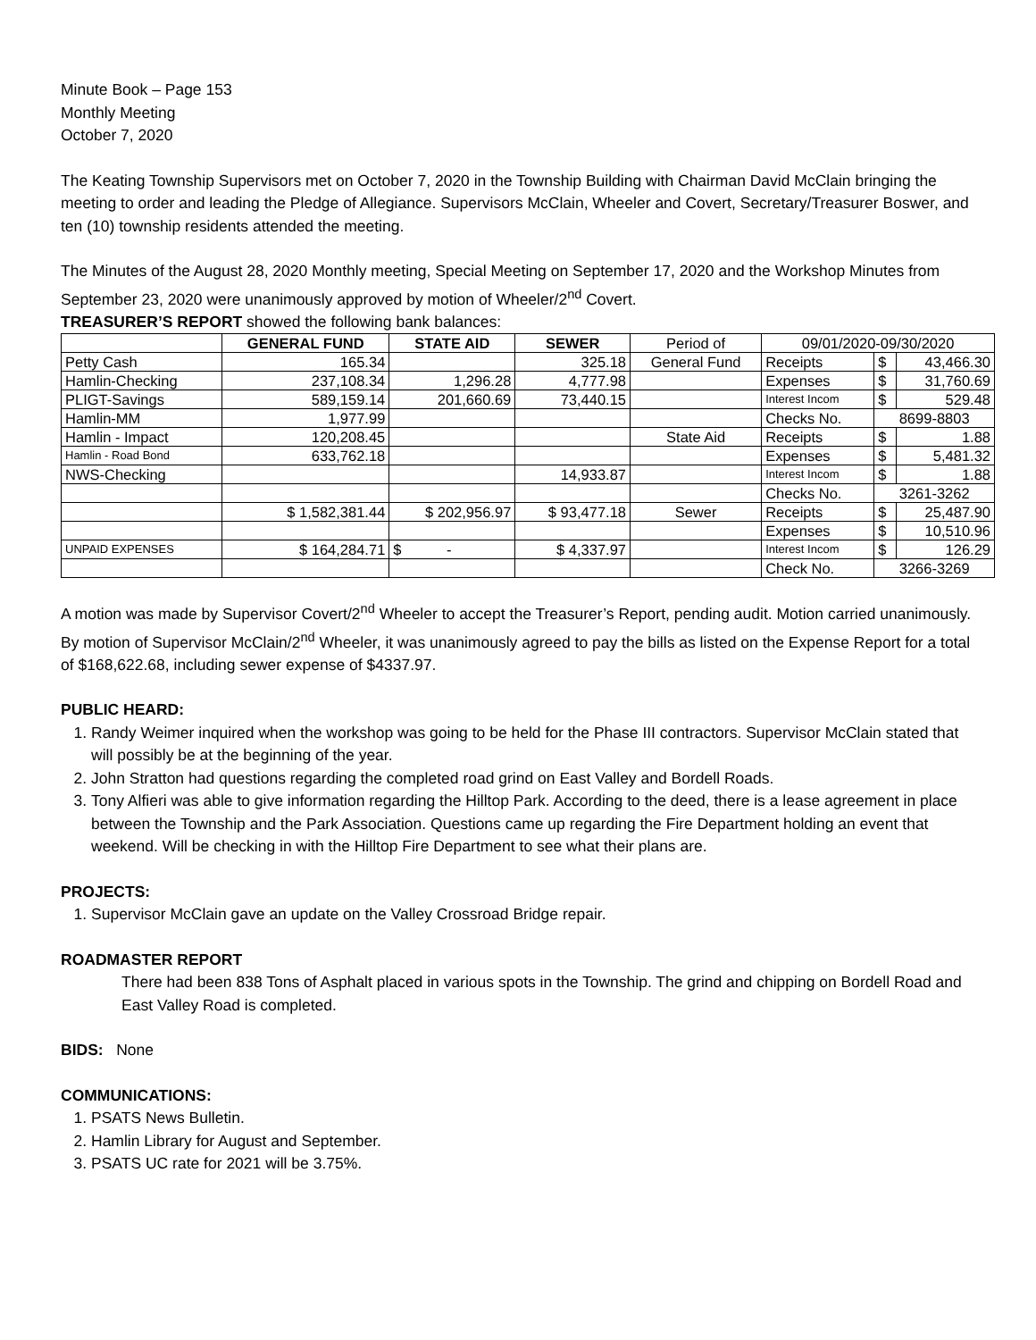Minute Book – Page 153
Monthly Meeting
October 7, 2020
The Keating Township Supervisors met on October 7, 2020 in the Township Building with Chairman David McClain bringing the meeting to order and leading the Pledge of Allegiance. Supervisors McClain, Wheeler and Covert, Secretary/Treasurer Boswer, and ten (10) township residents attended the meeting.
The Minutes of the August 28, 2020 Monthly meeting, Special Meeting on September 17, 2020 and the Workshop Minutes from September 23, 2020 were unanimously approved by motion of Wheeler/2<sup>nd</sup> Covert.
TREASURER’S REPORT showed the following bank balances:
| | GENERAL FUND | STATE AID | SEWER | Period of | 09/01/2020-09/30/2020 | | |
| Petty Cash | 165.34 | | 325.18 | General Fund | Receipts | $ | 43,466.30 |
| Hamlin-Checking | 237,108.34 | 1,296.28 | 4,777.98 | | Expenses | $ | 31,760.69 |
| PLIGT-Savings | 589,159.14 | 201,660.69 | 73,440.15 | | Interest Incom | $ | 529.48 |
| Hamlin-MM | 1,977.99 | | | | Checks No. | 8699-8803 | |
| Hamlin - Impact | 120,208.45 | | | State Aid | Receipts | $ | 1.88 |
| Hamlin - Road Bond | 633,762.18 | | | | Expenses | $ | 5,481.32 |
| NWS-Checking | | | 14,933.87 | | Interest Incom | $ | 1.88 |
| | | | | | Checks No. | 3261-3262 | |
| | $ 1,582,381.44 | $ 202,956.97 | $ 93,477.18 | Sewer | Receipts | $ | 25,487.90 |
| | | | | | Expenses | $ | 10,510.96 |
| UNPAID EXPENSES | $ 164,284.71 | $ - | $ 4,337.97 | | Interest Incom | $ | 126.29 |
| | | | | | Check No. | 3266-3269 | |
A motion was made by Supervisor Covert/2<sup>nd</sup> Wheeler to accept the Treasurer’s Report, pending audit. Motion carried unanimously.
By motion of Supervisor McClain/2<sup>nd</sup> Wheeler, it was unanimously agreed to pay the bills as listed on the Expense Report for a total of $168,622.68, including sewer expense of $4337.97.
PUBLIC HEARD:
1. Randy Weimer inquired when the workshop was going to be held for the Phase III contractors. Supervisor McClain stated that will possibly be at the beginning of the year.
2. John Stratton had questions regarding the completed road grind on East Valley and Bordell Roads.
3. Tony Alfieri was able to give information regarding the Hilltop Park. According to the deed, there is a lease agreement in place between the Township and the Park Association. Questions came up regarding the Fire Department holding an event that weekend. Will be checking in with the Hilltop Fire Department to see what their plans are.
PROJECTS:
1. Supervisor McClain gave an update on the Valley Crossroad Bridge repair.
ROADMASTER REPORT
There had been 838 Tons of Asphalt placed in various spots in the Township. The grind and chipping on Bordell Road and East Valley Road is completed.
BIDS: None
COMMUNICATIONS:
1. PSATS News Bulletin.
2. Hamlin Library for August and September.
3. PSATS UC rate for 2021 will be 3.75%.